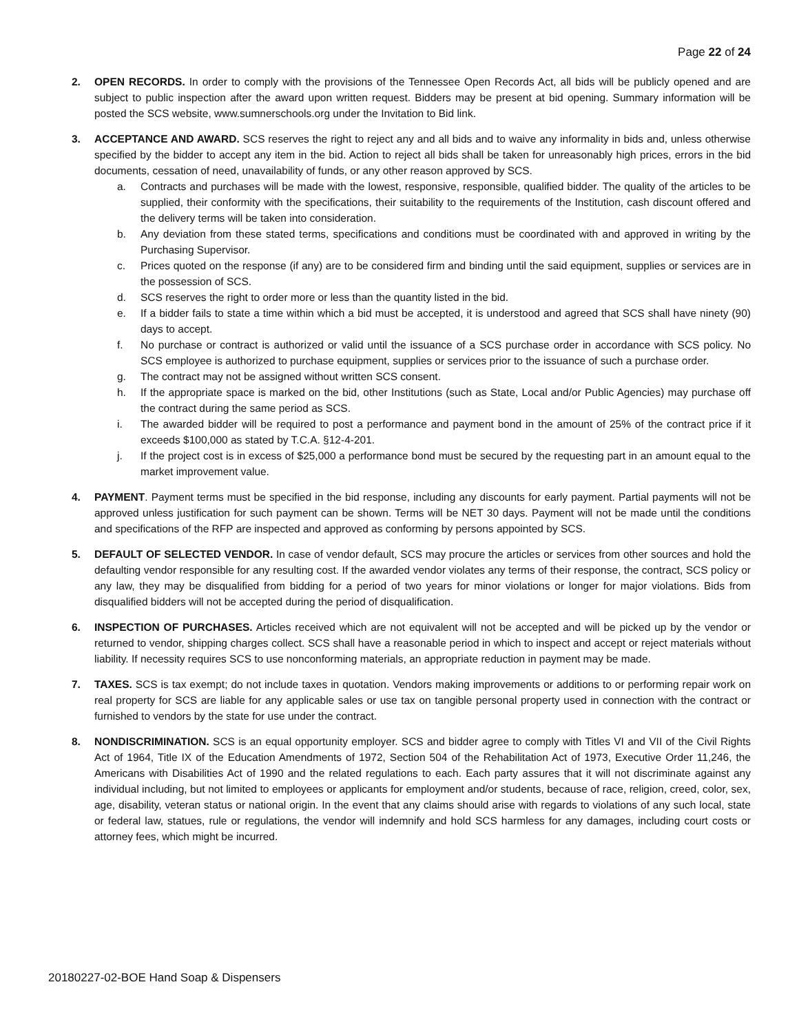Page 22 of 24
2. OPEN RECORDS. In order to comply with the provisions of the Tennessee Open Records Act, all bids will be publicly opened and are subject to public inspection after the award upon written request. Bidders may be present at bid opening. Summary information will be posted the SCS website, www.sumnerschools.org under the Invitation to Bid link.
3. ACCEPTANCE AND AWARD. SCS reserves the right to reject any and all bids and to waive any informality in bids and, unless otherwise specified by the bidder to accept any item in the bid. Action to reject all bids shall be taken for unreasonably high prices, errors in the bid documents, cessation of need, unavailability of funds, or any other reason approved by SCS.
a. Contracts and purchases will be made with the lowest, responsive, responsible, qualified bidder. The quality of the articles to be supplied, their conformity with the specifications, their suitability to the requirements of the Institution, cash discount offered and the delivery terms will be taken into consideration.
b. Any deviation from these stated terms, specifications and conditions must be coordinated with and approved in writing by the Purchasing Supervisor.
c. Prices quoted on the response (if any) are to be considered firm and binding until the said equipment, supplies or services are in the possession of SCS.
d. SCS reserves the right to order more or less than the quantity listed in the bid.
e. If a bidder fails to state a time within which a bid must be accepted, it is understood and agreed that SCS shall have ninety (90) days to accept.
f. No purchase or contract is authorized or valid until the issuance of a SCS purchase order in accordance with SCS policy. No SCS employee is authorized to purchase equipment, supplies or services prior to the issuance of such a purchase order.
g. The contract may not be assigned without written SCS consent.
h. If the appropriate space is marked on the bid, other Institutions (such as State, Local and/or Public Agencies) may purchase off the contract during the same period as SCS.
i. The awarded bidder will be required to post a performance and payment bond in the amount of 25% of the contract price if it exceeds $100,000 as stated by T.C.A. §12-4-201.
j. If the project cost is in excess of $25,000 a performance bond must be secured by the requesting part in an amount equal to the market improvement value.
4. PAYMENT. Payment terms must be specified in the bid response, including any discounts for early payment. Partial payments will not be approved unless justification for such payment can be shown. Terms will be NET 30 days. Payment will not be made until the conditions and specifications of the RFP are inspected and approved as conforming by persons appointed by SCS.
5. DEFAULT OF SELECTED VENDOR. In case of vendor default, SCS may procure the articles or services from other sources and hold the defaulting vendor responsible for any resulting cost. If the awarded vendor violates any terms of their response, the contract, SCS policy or any law, they may be disqualified from bidding for a period of two years for minor violations or longer for major violations. Bids from disqualified bidders will not be accepted during the period of disqualification.
6. INSPECTION OF PURCHASES. Articles received which are not equivalent will not be accepted and will be picked up by the vendor or returned to vendor, shipping charges collect. SCS shall have a reasonable period in which to inspect and accept or reject materials without liability. If necessity requires SCS to use nonconforming materials, an appropriate reduction in payment may be made.
7. TAXES. SCS is tax exempt; do not include taxes in quotation. Vendors making improvements or additions to or performing repair work on real property for SCS are liable for any applicable sales or use tax on tangible personal property used in connection with the contract or furnished to vendors by the state for use under the contract.
8. NONDISCRIMINATION. SCS is an equal opportunity employer. SCS and bidder agree to comply with Titles VI and VII of the Civil Rights Act of 1964, Title IX of the Education Amendments of 1972, Section 504 of the Rehabilitation Act of 1973, Executive Order 11,246, the Americans with Disabilities Act of 1990 and the related regulations to each. Each party assures that it will not discriminate against any individual including, but not limited to employees or applicants for employment and/or students, because of race, religion, creed, color, sex, age, disability, veteran status or national origin. In the event that any claims should arise with regards to violations of any such local, state or federal law, statues, rule or regulations, the vendor will indemnify and hold SCS harmless for any damages, including court costs or attorney fees, which might be incurred.
20180227-02-BOE Hand Soap & Dispensers